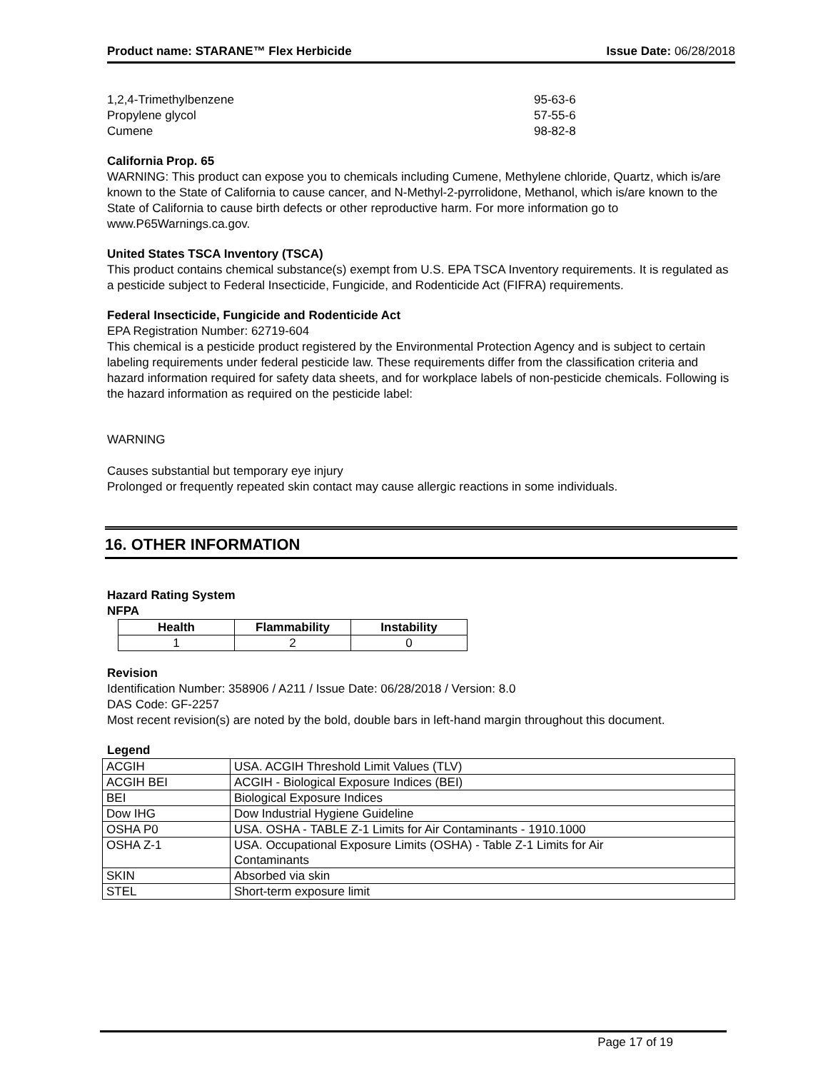Product name: STARANE™ Flex Herbicide Issue Date: 06/28/2018
1,2,4-Trimethylbenzene 95-63-6
Propylene glycol 57-55-6
Cumene 98-82-8
California Prop. 65
WARNING: This product can expose you to chemicals including Cumene, Methylene chloride, Quartz, which is/are known to the State of California to cause cancer, and N-Methyl-2-pyrrolidone, Methanol, which is/are known to the State of California to cause birth defects or other reproductive harm. For more information go to www.P65Warnings.ca.gov.
United States TSCA Inventory (TSCA)
This product contains chemical substance(s) exempt from U.S. EPA TSCA Inventory requirements. It is regulated as a pesticide subject to Federal Insecticide, Fungicide, and Rodenticide Act (FIFRA) requirements.
Federal Insecticide, Fungicide and Rodenticide Act
EPA Registration Number: 62719-604
This chemical is a pesticide product registered by the Environmental Protection Agency and is subject to certain labeling requirements under federal pesticide law. These requirements differ from the classification criteria and hazard information required for safety data sheets, and for workplace labels of non-pesticide chemicals. Following is the hazard information as required on the pesticide label:
WARNING
Causes substantial but temporary eye injury
Prolonged or frequently repeated skin contact may cause allergic reactions in some individuals.
16. OTHER INFORMATION
Hazard Rating System
NFPA
| Health | Flammability | Instability |
| --- | --- | --- |
| 1 | 2 | 0 |
Revision
Identification Number: 358906 / A211 / Issue Date: 06/28/2018 / Version: 8.0
DAS Code: GF-2257
Most recent revision(s) are noted by the bold, double bars in left-hand margin throughout this document.
Legend
| ACGIH | USA. ACGIH Threshold Limit Values (TLV) |
| ACGIH BEI | ACGIH - Biological Exposure Indices (BEI) |
| BEI | Biological Exposure Indices |
| Dow IHG | Dow Industrial Hygiene Guideline |
| OSHA P0 | USA. OSHA - TABLE Z-1 Limits for Air Contaminants - 1910.1000 |
| OSHA Z-1 | USA. Occupational Exposure Limits (OSHA) - Table Z-1 Limits for Air Contaminants |
| SKIN | Absorbed via skin |
| STEL | Short-term exposure limit |
Page 17 of 19